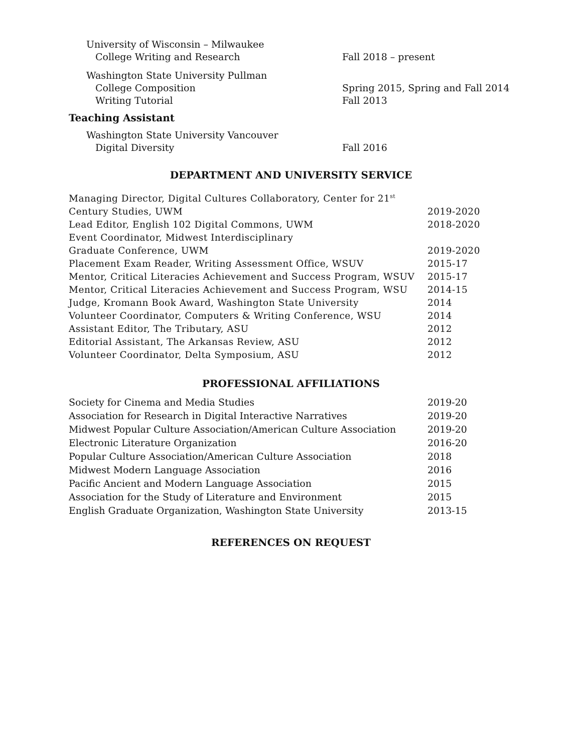University of Wisconsin – Milwaukee
College Writing and Research Fall 2018 – present
Washington State University Pullman
College Composition Spring 2015, Spring and Fall 2014
Writing Tutorial Fall 2013
Teaching Assistant
Washington State University Vancouver
Digital Diversity Fall 2016
DEPARTMENT AND UNIVERSITY SERVICE
Managing Director, Digital Cultures Collaboratory, Center for 21<sup>st</sup>
Century Studies, UWM 2019-2020
Lead Editor, English 102 Digital Commons, UWM 2018-2020
Event Coordinator, Midwest Interdisciplinary
Graduate Conference, UWM 2019-2020
Placement Exam Reader, Writing Assessment Office, WSUV 2015-17
Mentor, Critical Literacies Achievement and Success Program, WSUV
2015-17
Mentor, Critical Literacies Achievement and Success Program, WSU
2014-15
Judge, Kromann Book Award, Washington State University 2014
Volunteer Coordinator, Computers & Writing Conference, WSU 2014
Assistant Editor, The Tributary, ASU 2012
Editorial Assistant, The Arkansas Review, ASU 2012
Volunteer Coordinator, Delta Symposium, ASU 2012
PROFESSIONAL AFFILIATIONS
Society for Cinema and Media Studies 2019-20
Association for Research in Digital Interactive Narratives 2019-20
Midwest Popular Culture Association/American Culture Association
2019-20
Electronic Literature Organization 2016-20
Popular Culture Association/American Culture Association 2018
Midwest Modern Language Association 2016
Pacific Ancient and Modern Language Association 2015
Association for the Study of Literature and Environment 2015
English Graduate Organization, Washington State University 2013-15
REFERENCES ON REQUEST